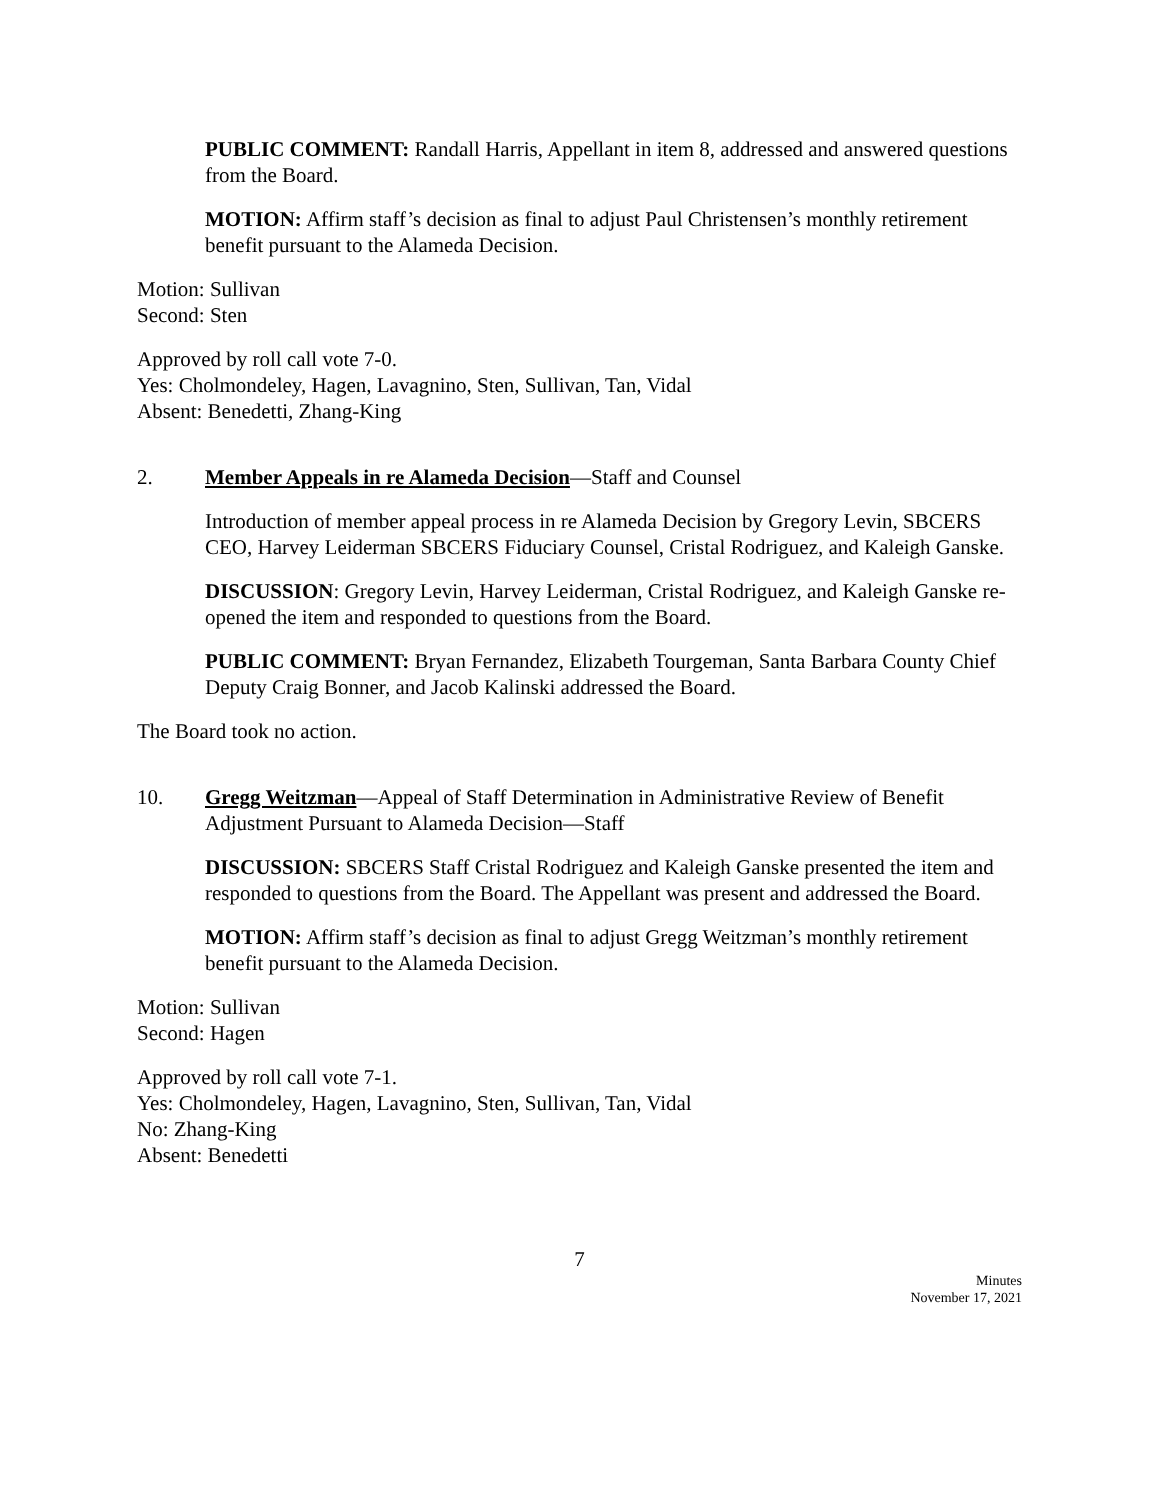PUBLIC COMMENT: Randall Harris, Appellant in item 8, addressed and answered questions from the Board.
MOTION: Affirm staff’s decision as final to adjust Paul Christensen’s monthly retirement benefit pursuant to the Alameda Decision.
Motion: Sullivan
Second: Sten
Approved by roll call vote 7-0.
Yes: Cholmondeley, Hagen, Lavagnino, Sten, Sullivan, Tan, Vidal
Absent: Benedetti, Zhang-King
2. Member Appeals in re Alameda Decision—Staff and Counsel
Introduction of member appeal process in re Alameda Decision by Gregory Levin, SBCERS CEO, Harvey Leiderman SBCERS Fiduciary Counsel, Cristal Rodriguez, and Kaleigh Ganske.
DISCUSSION: Gregory Levin, Harvey Leiderman, Cristal Rodriguez, and Kaleigh Ganske re-opened the item and responded to questions from the Board.
PUBLIC COMMENT: Bryan Fernandez, Elizabeth Tourgeman, Santa Barbara County Chief Deputy Craig Bonner, and Jacob Kalinski addressed the Board.
The Board took no action.
10. Gregg Weitzman—Appeal of Staff Determination in Administrative Review of Benefit Adjustment Pursuant to Alameda Decision—Staff
DISCUSSION: SBCERS Staff Cristal Rodriguez and Kaleigh Ganske presented the item and responded to questions from the Board. The Appellant was present and addressed the Board.
MOTION: Affirm staff’s decision as final to adjust Gregg Weitzman’s monthly retirement benefit pursuant to the Alameda Decision.
Motion: Sullivan
Second: Hagen
Approved by roll call vote 7-1.
Yes: Cholmondeley, Hagen, Lavagnino, Sten, Sullivan, Tan, Vidal
No: Zhang-King
Absent: Benedetti
7
Minutes
November 17, 2021